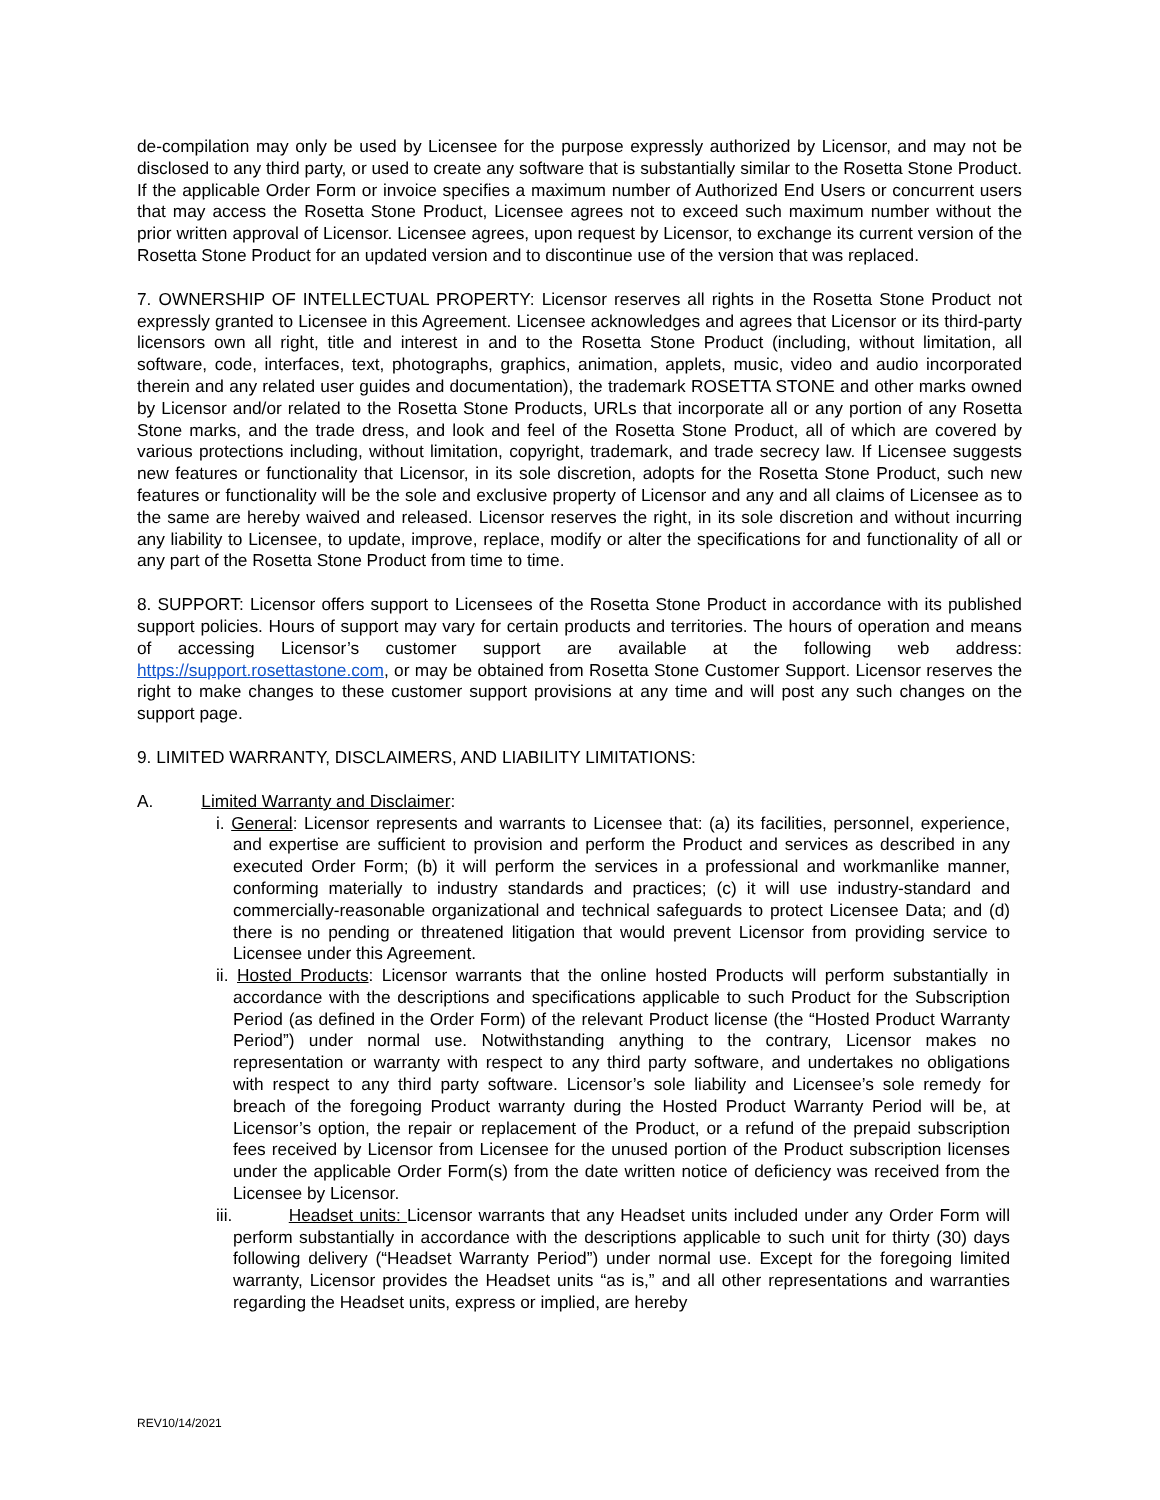de-compilation may only be used by Licensee for the purpose expressly authorized by Licensor, and may not be disclosed to any third party, or used to create any software that is substantially similar to the Rosetta Stone Product. If the applicable Order Form or invoice specifies a maximum number of Authorized End Users or concurrent users that may access the Rosetta Stone Product, Licensee agrees not to exceed such maximum number without the prior written approval of Licensor. Licensee agrees, upon request by Licensor, to exchange its current version of the Rosetta Stone Product for an updated version and to discontinue use of the version that was replaced.
7. OWNERSHIP OF INTELLECTUAL PROPERTY: Licensor reserves all rights in the Rosetta Stone Product not expressly granted to Licensee in this Agreement. Licensee acknowledges and agrees that Licensor or its third-party licensors own all right, title and interest in and to the Rosetta Stone Product (including, without limitation, all software, code, interfaces, text, photographs, graphics, animation, applets, music, video and audio incorporated therein and any related user guides and documentation), the trademark ROSETTA STONE and other marks owned by Licensor and/or related to the Rosetta Stone Products, URLs that incorporate all or any portion of any Rosetta Stone marks, and the trade dress, and look and feel of the Rosetta Stone Product, all of which are covered by various protections including, without limitation, copyright, trademark, and trade secrecy law. If Licensee suggests new features or functionality that Licensor, in its sole discretion, adopts for the Rosetta Stone Product, such new features or functionality will be the sole and exclusive property of Licensor and any and all claims of Licensee as to the same are hereby waived and released. Licensor reserves the right, in its sole discretion and without incurring any liability to Licensee, to update, improve, replace, modify or alter the specifications for and functionality of all or any part of the Rosetta Stone Product from time to time.
8. SUPPORT: Licensor offers support to Licensees of the Rosetta Stone Product in accordance with its published support policies. Hours of support may vary for certain products and territories. The hours of operation and means of accessing Licensor’s customer support are available at the following web address: https://support.rosettastone.com, or may be obtained from Rosetta Stone Customer Support. Licensor reserves the right to make changes to these customer support provisions at any time and will post any such changes on the support page.
9. LIMITED WARRANTY, DISCLAIMERS, AND LIABILITY LIMITATIONS:
A. Limited Warranty and Disclaimer:
i. General: Licensor represents and warrants to Licensee that: (a) its facilities, personnel, experience, and expertise are sufficient to provision and perform the Product and services as described in any executed Order Form; (b) it will perform the services in a professional and workmanlike manner, conforming materially to industry standards and practices; (c) it will use industry-standard and commercially-reasonable organizational and technical safeguards to protect Licensee Data; and (d) there is no pending or threatened litigation that would prevent Licensor from providing service to Licensee under this Agreement.
ii. Hosted Products: Licensor warrants that the online hosted Products will perform substantially in accordance with the descriptions and specifications applicable to such Product for the Subscription Period (as defined in the Order Form) of the relevant Product license (the “Hosted Product Warranty Period”) under normal use. Notwithstanding anything to the contrary, Licensor makes no representation or warranty with respect to any third party software, and undertakes no obligations with respect to any third party software. Licensor’s sole liability and Licensee’s sole remedy for breach of the foregoing Product warranty during the Hosted Product Warranty Period will be, at Licensor’s option, the repair or replacement of the Product, or a refund of the prepaid subscription fees received by Licensor from Licensee for the unused portion of the Product subscription licenses under the applicable Order Form(s) from the date written notice of deficiency was received from the Licensee by Licensor.
iii. Headset units: Licensor warrants that any Headset units included under any Order Form will perform substantially in accordance with the descriptions applicable to such unit for thirty (30) days following delivery (“Headset Warranty Period”) under normal use. Except for the foregoing limited warranty, Licensor provides the Headset units “as is,” and all other representations and warranties regarding the Headset units, express or implied, are hereby
REV10/14/2021